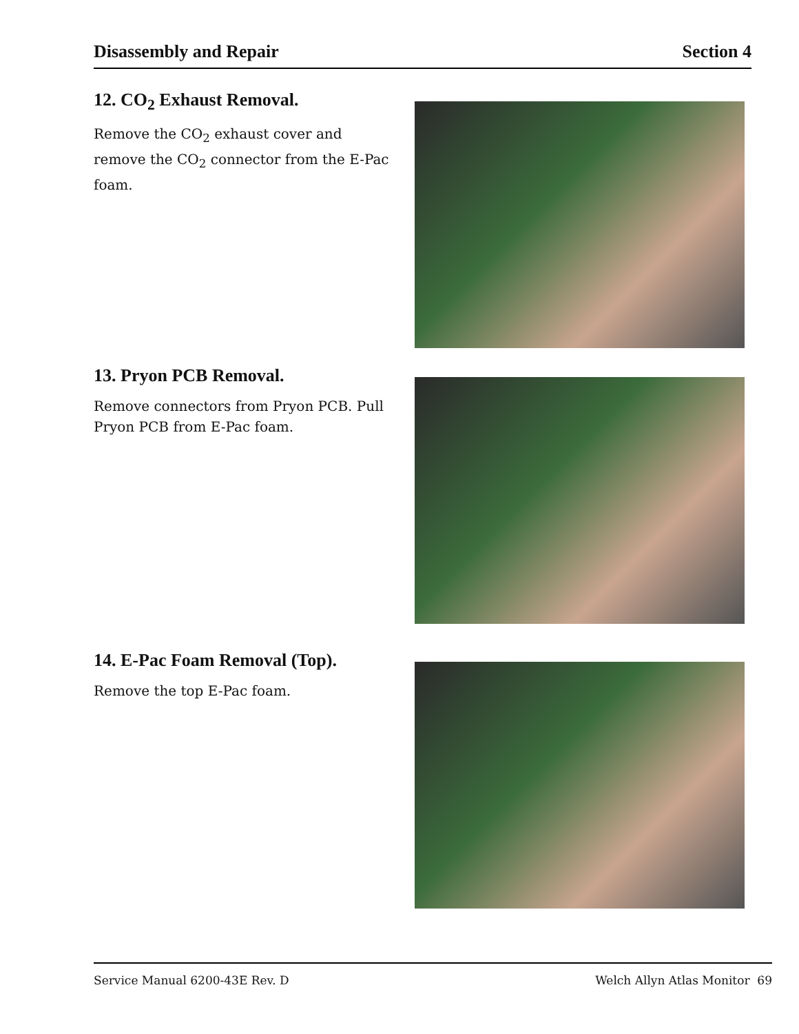Disassembly and Repair Section 4
12. CO<sub>2</sub> Exhaust Removal.
Remove the CO<sub>2</sub> exhaust cover and remove the CO<sub>2</sub> connector from the E-Pac foam.
13. Pryon PCB Removal.
Remove connectors from Pryon PCB. Pull Pryon PCB from E-Pac foam.
14. E-Pac Foam Removal (Top).
Remove the top E-Pac foam.
Service Manual 6200-43E Rev. D Welch Allyn Atlas Monitor 69